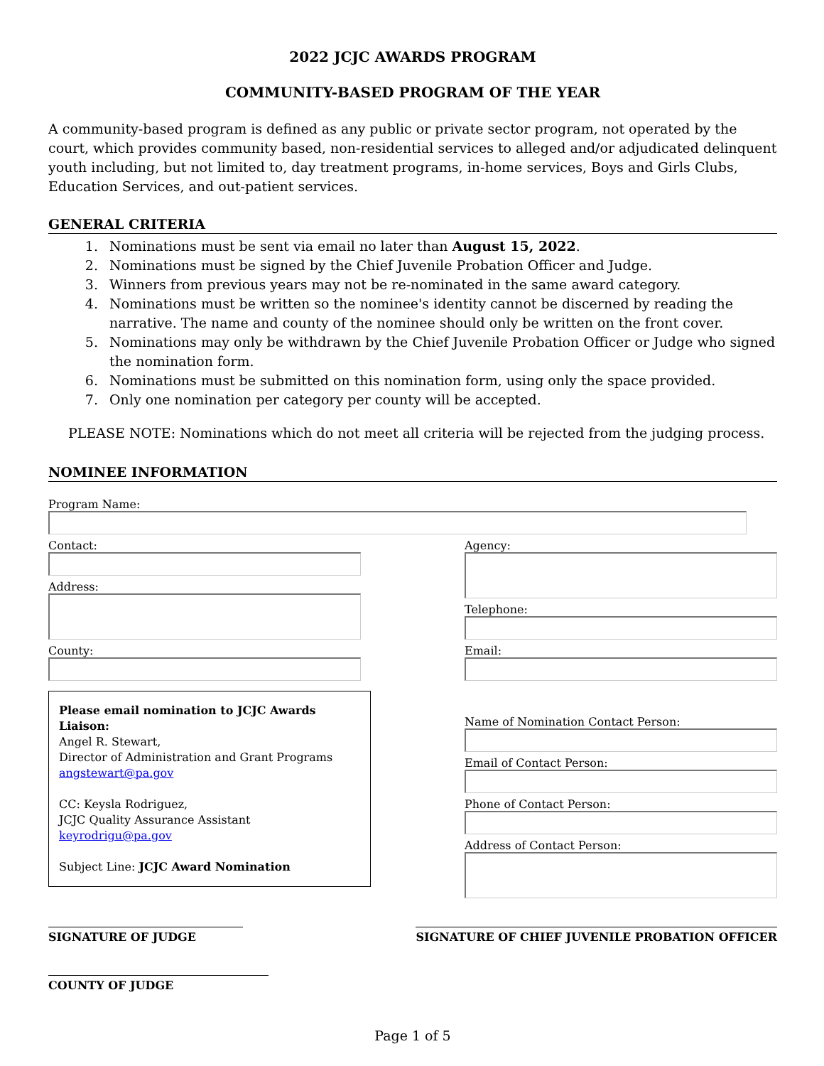2022 JCJC AWARDS PROGRAM
COMMUNITY-BASED PROGRAM OF THE YEAR
A community-based program is defined as any public or private sector program, not operated by the court, which provides community based, non-residential services to alleged and/or adjudicated delinquent youth including, but not limited to, day treatment programs, in-home services, Boys and Girls Clubs, Education Services, and out-patient services.
GENERAL CRITERIA
1. Nominations must be sent via email no later than August 15, 2022.
2. Nominations must be signed by the Chief Juvenile Probation Officer and Judge.
3. Winners from previous years may not be re-nominated in the same award category.
4. Nominations must be written so the nominee's identity cannot be discerned by reading the narrative. The name and county of the nominee should only be written on the front cover.
5. Nominations may only be withdrawn by the Chief Juvenile Probation Officer or Judge who signed the nomination form.
6. Nominations must be submitted on this nomination form, using only the space provided.
7. Only one nomination per category per county will be accepted.
PLEASE NOTE: Nominations which do not meet all criteria will be rejected from the judging process.
NOMINEE INFORMATION
Program Name:
Contact:
Address:
County:
Please email nomination to JCJC Awards Liaison:
Angel R. Stewart,
Director of Administration and Grant Programs
angstewart@pa.gov
CC: Keysla Rodriguez,
JCJC Quality Assurance Assistant
keyrodrigu@pa.gov
Subject Line: JCJC Award Nomination
Agency:
Telephone:
Email:
Name of Nomination Contact Person:
Email of Contact Person:
Phone of Contact Person:
Address of Contact Person:
SIGNATURE OF JUDGE SIGNATURE OF CHIEF JUVENILE PROBATION OFFICER
COUNTY OF JUDGE
Page 1 of 5